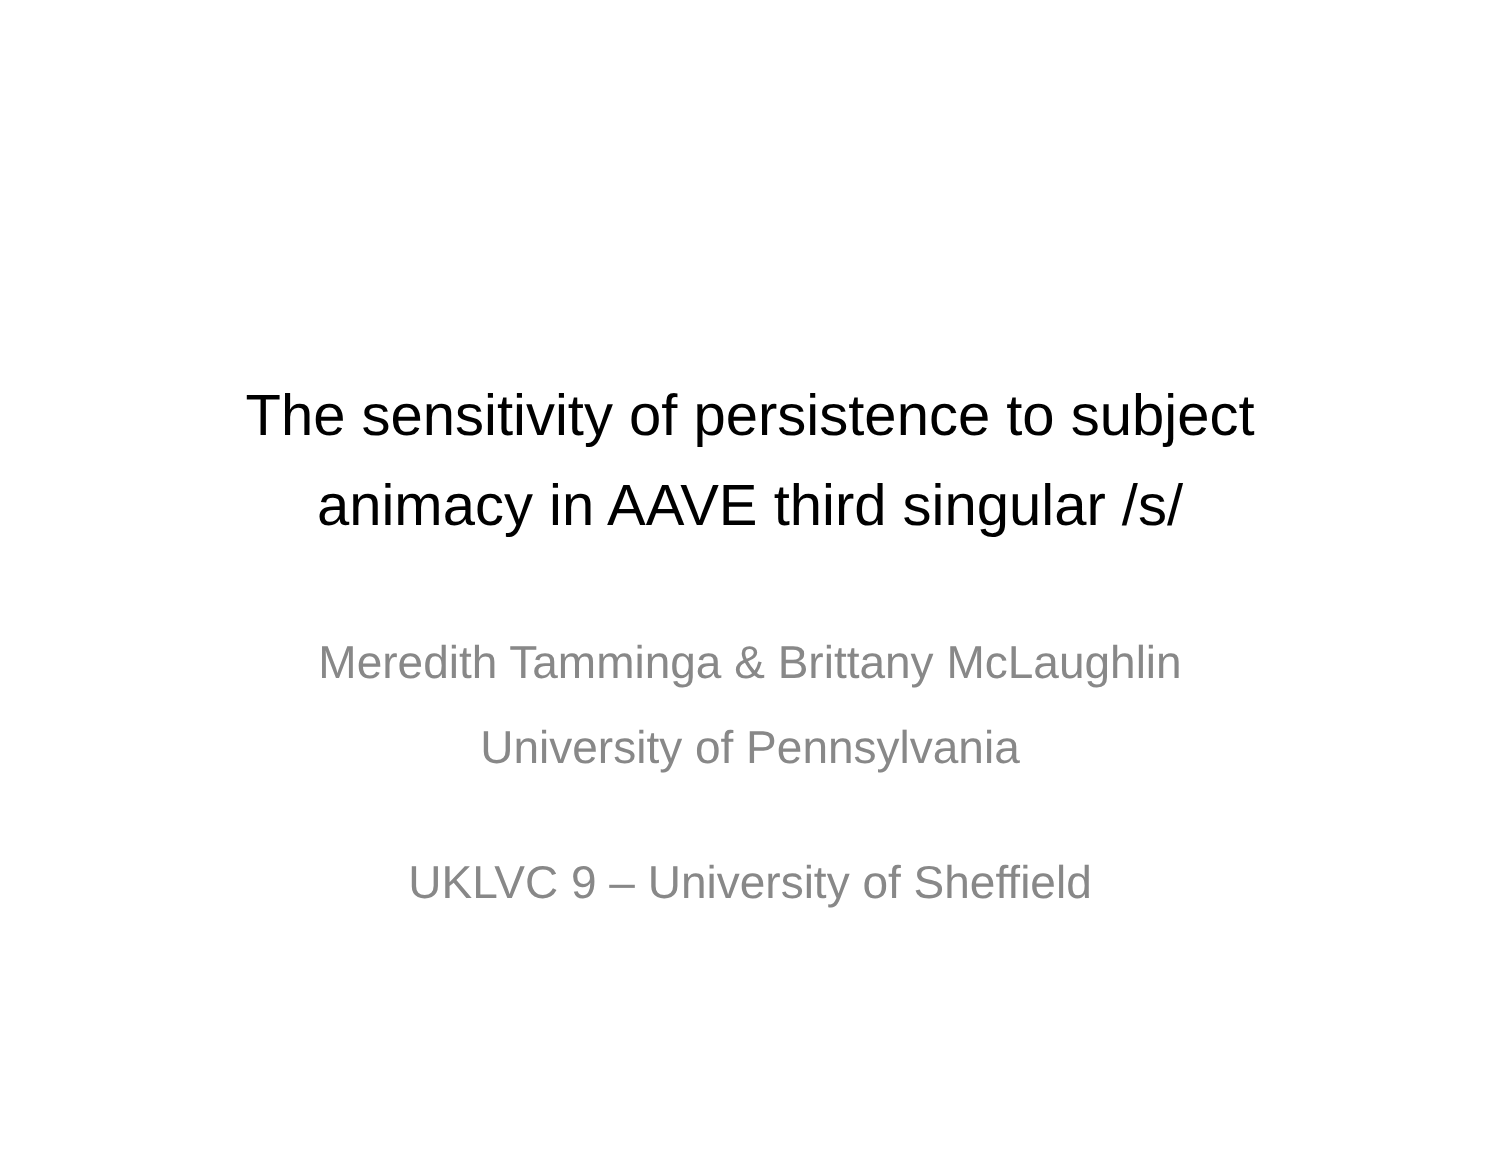The sensitivity of persistence to subject animacy in AAVE third singular /s/
Meredith Tamminga & Brittany McLaughlin
University of Pennsylvania
UKLVC 9 – University of Sheffield